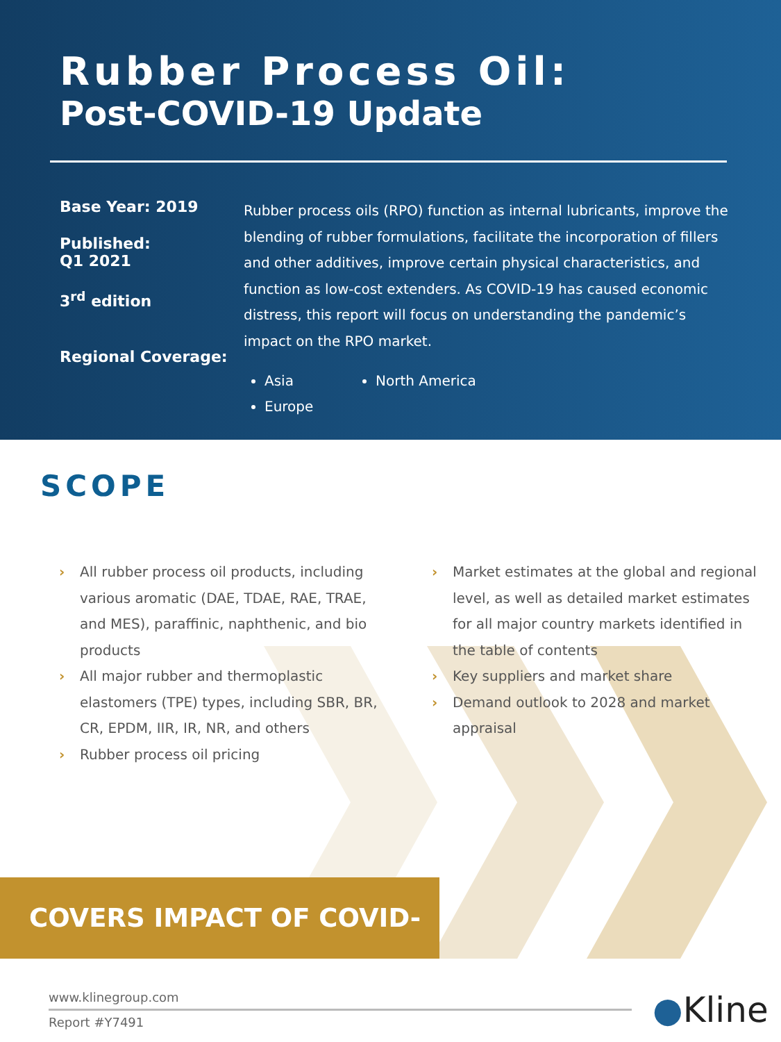Rubber Process Oil:
Post-COVID-19 Update
Base Year: 2019
Published:
Q1 2021
3<sup>rd</sup> edition
Regional Coverage:
Rubber process oils (RPO) function as internal lubricants, improve the blending of rubber formulations, facilitate the incorporation of fillers and other additives, improve certain physical characteristics, and function as low-cost extenders. As COVID-19 has caused economic distress, this report will focus on understanding the pandemic’s impact on the RPO market.
Asia
Europe
North America
SCOPE
› All rubber process oil products, including various aromatic (DAE, TDAE, RAE, TRAE, and MES), paraffinic, naphthenic, and bio products
› All major rubber and thermoplastic elastomers (TPE) types, including SBR, BR, CR, EPDM, IIR, IR, NR, and others
› Rubber process oil pricing
› Market estimates at the global and regional level, as well as detailed market estimates for all major country markets identified in the table of contents
› Key suppliers and market share
› Demand outlook to 2028 and market appraisal
COVERS IMPACT OF COVID-19
www.klinegroup.com
Report #Y7491
●Kline